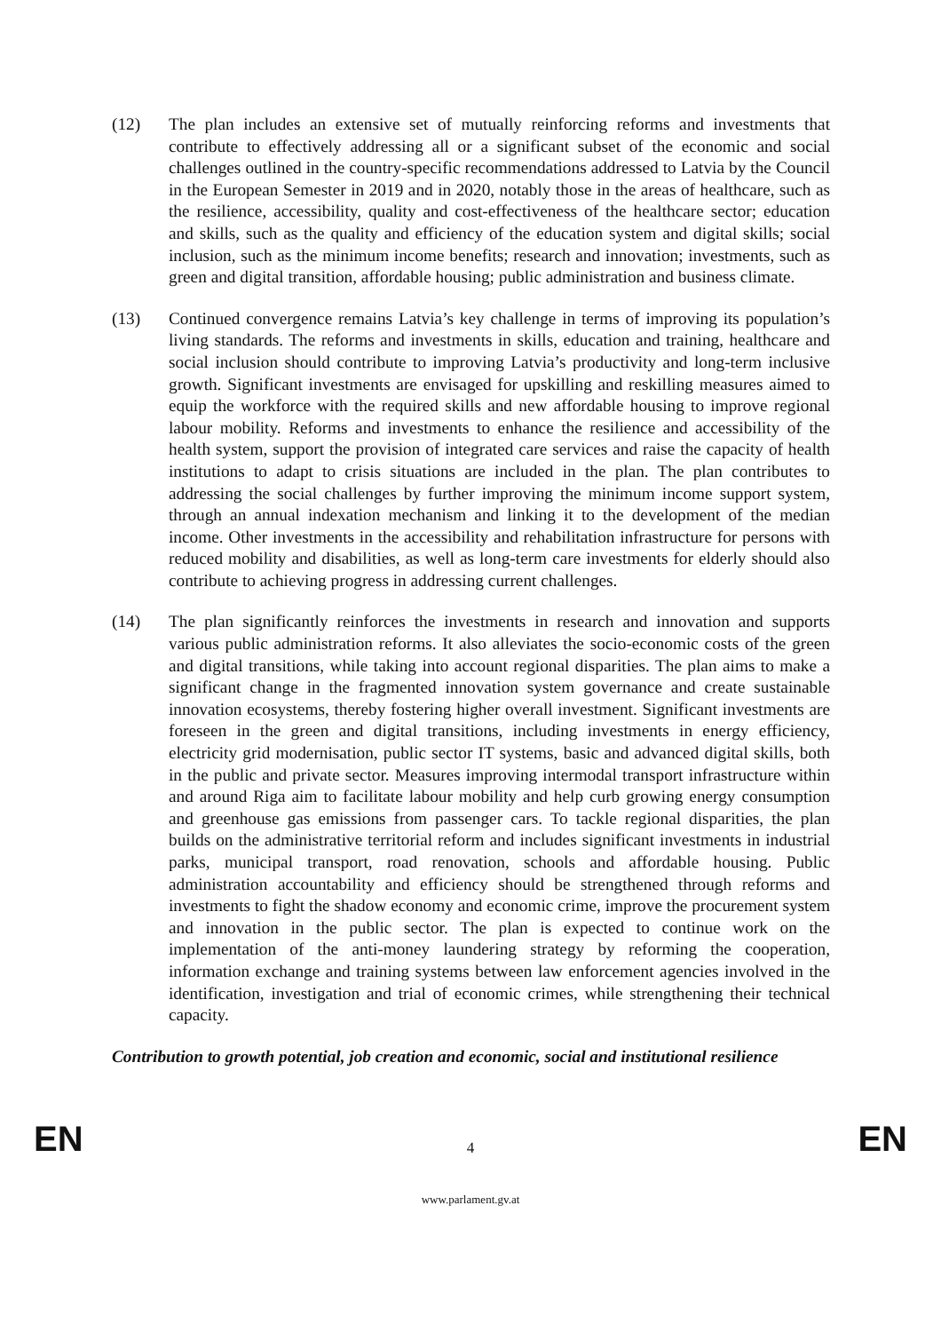(12) The plan includes an extensive set of mutually reinforcing reforms and investments that contribute to effectively addressing all or a significant subset of the economic and social challenges outlined in the country-specific recommendations addressed to Latvia by the Council in the European Semester in 2019 and in 2020, notably those in the areas of healthcare, such as the resilience, accessibility, quality and cost-effectiveness of the healthcare sector; education and skills, such as the quality and efficiency of the education system and digital skills; social inclusion, such as the minimum income benefits; research and innovation; investments, such as green and digital transition, affordable housing; public administration and business climate.
(13) Continued convergence remains Latvia’s key challenge in terms of improving its population’s living standards. The reforms and investments in skills, education and training, healthcare and social inclusion should contribute to improving Latvia’s productivity and long-term inclusive growth. Significant investments are envisaged for upskilling and reskilling measures aimed to equip the workforce with the required skills and new affordable housing to improve regional labour mobility. Reforms and investments to enhance the resilience and accessibility of the health system, support the provision of integrated care services and raise the capacity of health institutions to adapt to crisis situations are included in the plan. The plan contributes to addressing the social challenges by further improving the minimum income support system, through an annual indexation mechanism and linking it to the development of the median income. Other investments in the accessibility and rehabilitation infrastructure for persons with reduced mobility and disabilities, as well as long-term care investments for elderly should also contribute to achieving progress in addressing current challenges.
(14) The plan significantly reinforces the investments in research and innovation and supports various public administration reforms. It also alleviates the socio-economic costs of the green and digital transitions, while taking into account regional disparities. The plan aims to make a significant change in the fragmented innovation system governance and create sustainable innovation ecosystems, thereby fostering higher overall investment. Significant investments are foreseen in the green and digital transitions, including investments in energy efficiency, electricity grid modernisation, public sector IT systems, basic and advanced digital skills, both in the public and private sector. Measures improving intermodal transport infrastructure within and around Riga aim to facilitate labour mobility and help curb growing energy consumption and greenhouse gas emissions from passenger cars. To tackle regional disparities, the plan builds on the administrative territorial reform and includes significant investments in industrial parks, municipal transport, road renovation, schools and affordable housing. Public administration accountability and efficiency should be strengthened through reforms and investments to fight the shadow economy and economic crime, improve the procurement system and innovation in the public sector. The plan is expected to continue work on the implementation of the anti-money laundering strategy by reforming the cooperation, information exchange and training systems between law enforcement agencies involved in the identification, investigation and trial of economic crimes, while strengthening their technical capacity.
Contribution to growth potential, job creation and economic, social and institutional resilience
EN 4 EN
www.parlament.gv.at